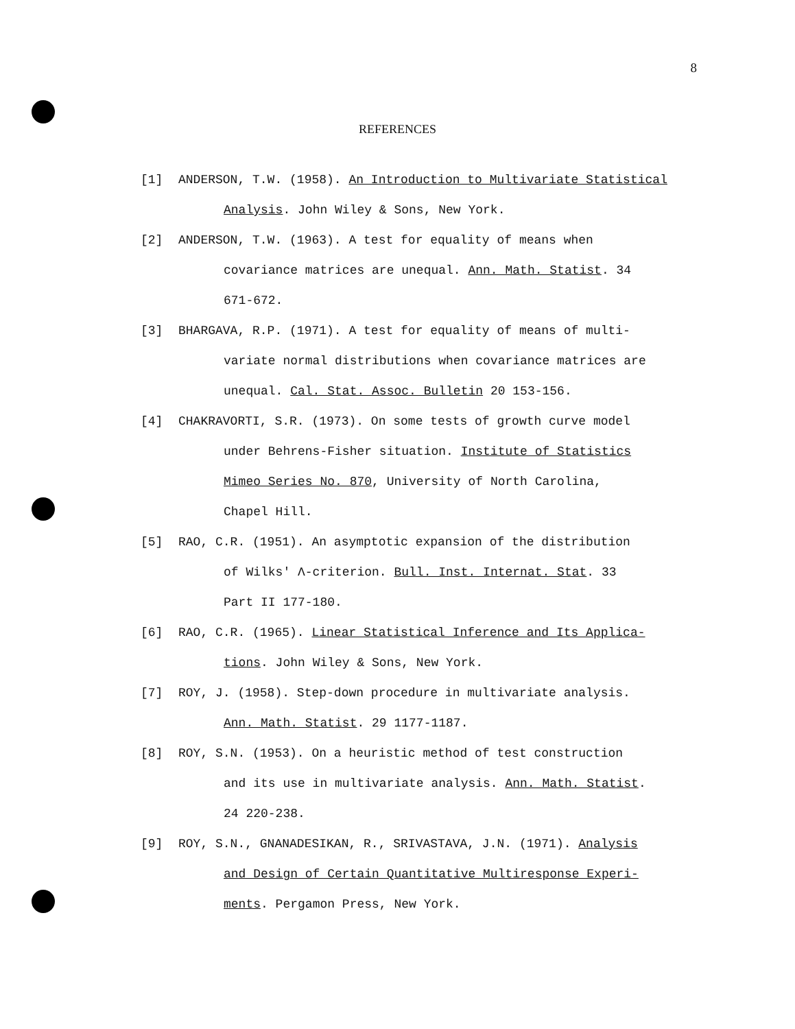8
REFERENCES
[1] ANDERSON, T.W. (1958). An Introduction to Multivariate Statistical
Analysis. John Wiley & Sons, New York.
[2] ANDERSON, T.W. (1963). A test for equality of means when
covariance matrices are unequal. Ann. Math. Statist. 34
671-672.
[3] BHARGAVA, R.P. (1971). A test for equality of means of multi-
variate normal distributions when covariance matrices are
unequal. Cal. Stat. Assoc. Bulletin 20 153-156.
[4] CHAKRAVORTI, S.R. (1973). On some tests of growth curve model
under Behrens-Fisher situation. Institute of Statistics
Mimeo Series No. 870, University of North Carolina,
Chapel Hill.
[5] RAO, C.R. (1951). An asymptotic expansion of the distribution
of Wilks' Λ-criterion. Bull. Inst. Internat. Stat. 33
Part II 177-180.
[6] RAO, C.R. (1965). Linear Statistical Inference and Its Applica-
tions. John Wiley & Sons, New York.
[7] ROY, J. (1958). Step-down procedure in multivariate analysis.
Ann. Math. Statist. 29 1177-1187.
[8] ROY, S.N. (1953). On a heuristic method of test construction
and its use in multivariate analysis. Ann. Math. Statist.
24 220-238.
[9] ROY, S.N., GNANADESIKAN, R., SRIVASTAVA, J.N. (1971). Analysis
and Design of Certain Quantitative Multiresponse Experi-
ments. Pergamon Press, New York.